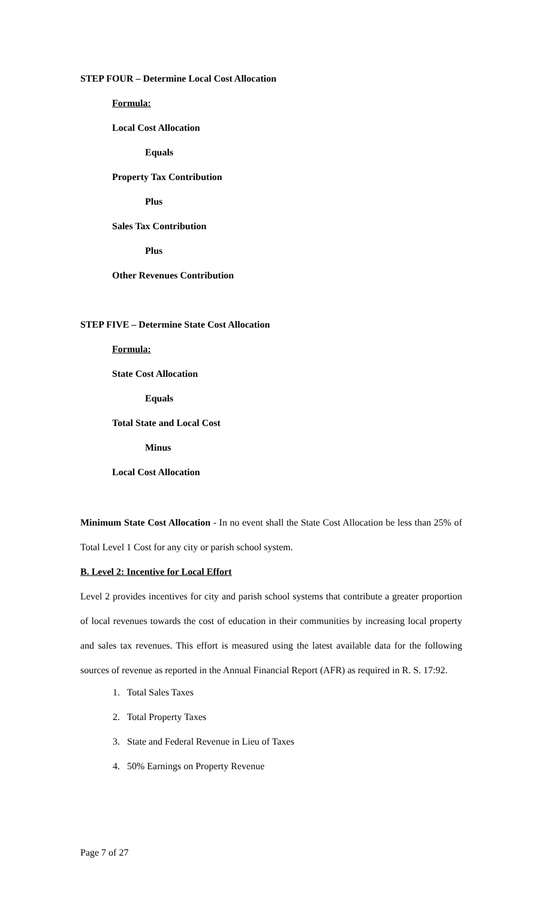STEP FOUR – Determine Local Cost Allocation
Formula:
Local Cost Allocation
Equals
Property Tax Contribution
Plus
Sales Tax Contribution
Plus
Other Revenues Contribution
STEP FIVE – Determine State Cost Allocation
Formula:
State Cost Allocation
Equals
Total State and Local Cost
Minus
Local Cost Allocation
Minimum State Cost Allocation - In no event shall the State Cost Allocation be less than 25% of Total Level 1 Cost for any city or parish school system.
B. Level 2: Incentive for Local Effort
Level 2 provides incentives for city and parish school systems that contribute a greater proportion of local revenues towards the cost of education in their communities by increasing local property and sales tax revenues. This effort is measured using the latest available data for the following sources of revenue as reported in the Annual Financial Report (AFR) as required in R. S. 17:92.
1. Total Sales Taxes
2. Total Property Taxes
3. State and Federal Revenue in Lieu of Taxes
4. 50% Earnings on Property Revenue
Page 7 of 27